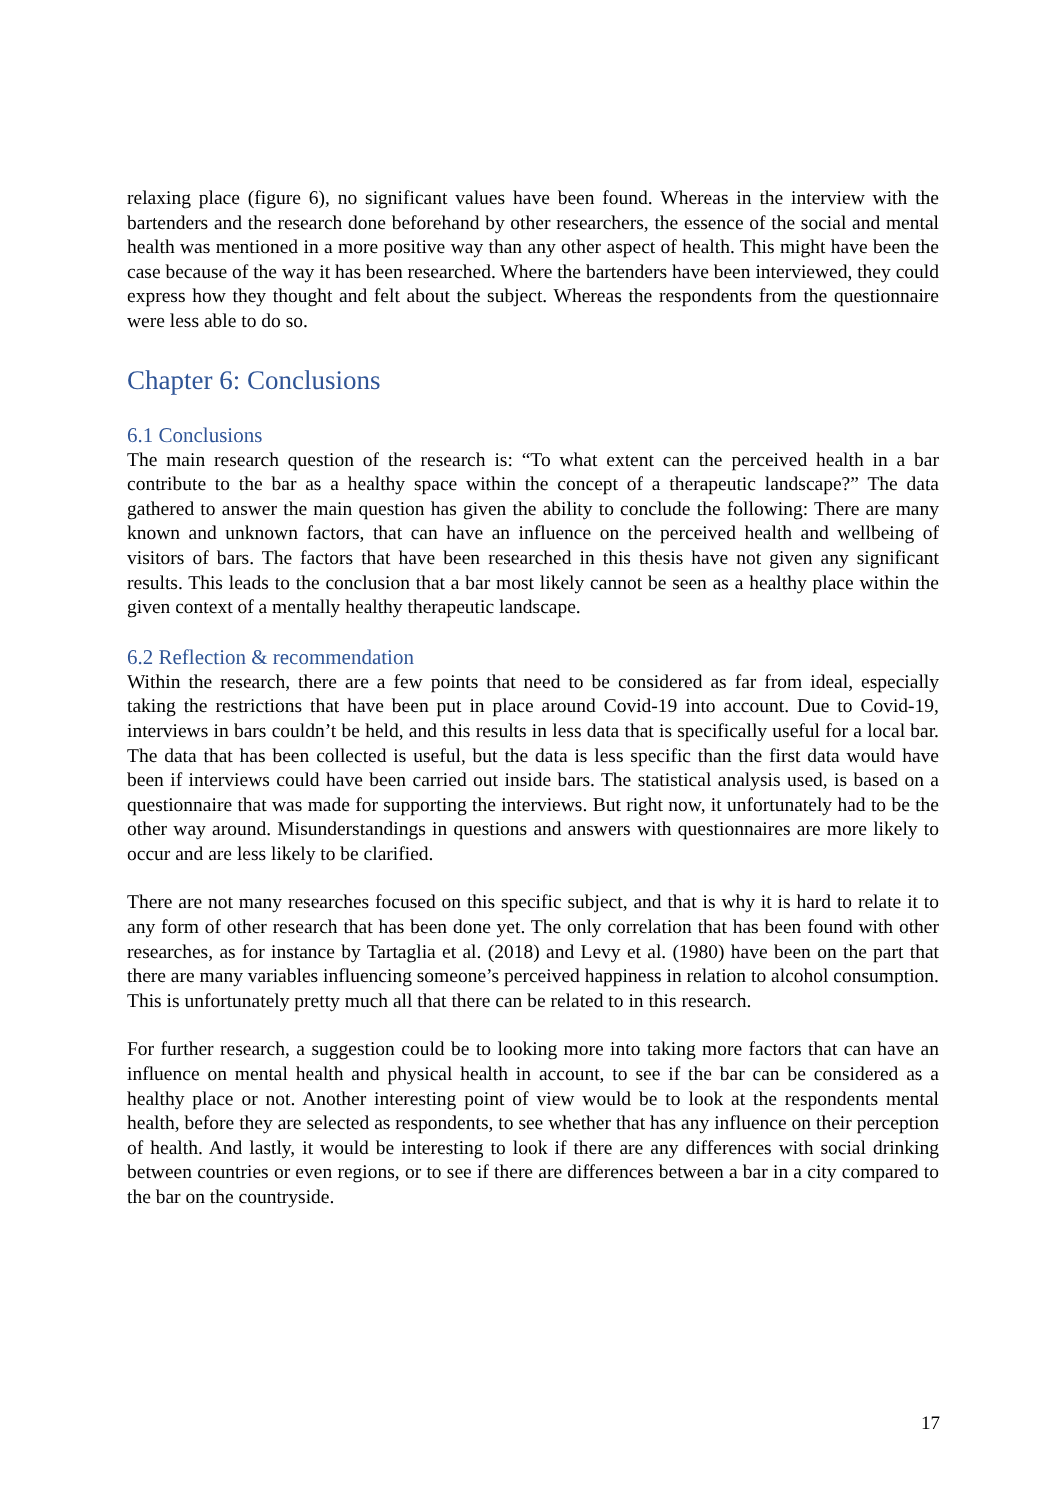relaxing place (figure 6), no significant values have been found. Whereas in the interview with the bartenders and the research done beforehand by other researchers, the essence of the social and mental health was mentioned in a more positive way than any other aspect of health. This might have been the case because of the way it has been researched. Where the bartenders have been interviewed, they could express how they thought and felt about the subject. Whereas the respondents from the questionnaire were less able to do so.
Chapter 6: Conclusions
6.1 Conclusions
The main research question of the research is: “To what extent can the perceived health in a bar contribute to the bar as a healthy space within the concept of a therapeutic landscape?” The data gathered to answer the main question has given the ability to conclude the following: There are many known and unknown factors, that can have an influence on the perceived health and wellbeing of visitors of bars. The factors that have been researched in this thesis have not given any significant results. This leads to the conclusion that a bar most likely cannot be seen as a healthy place within the given context of a mentally healthy therapeutic landscape.
6.2 Reflection & recommendation
Within the research, there are a few points that need to be considered as far from ideal, especially taking the restrictions that have been put in place around Covid-19 into account. Due to Covid-19, interviews in bars couldn’t be held, and this results in less data that is specifically useful for a local bar. The data that has been collected is useful, but the data is less specific than the first data would have been if interviews could have been carried out inside bars. The statistical analysis used, is based on a questionnaire that was made for supporting the interviews. But right now, it unfortunately had to be the other way around. Misunderstandings in questions and answers with questionnaires are more likely to occur and are less likely to be clarified.
There are not many researches focused on this specific subject, and that is why it is hard to relate it to any form of other research that has been done yet. The only correlation that has been found with other researches, as for instance by Tartaglia et al. (2018) and Levy et al. (1980) have been on the part that there are many variables influencing someone’s perceived happiness in relation to alcohol consumption. This is unfortunately pretty much all that there can be related to in this research.
For further research, a suggestion could be to looking more into taking more factors that can have an influence on mental health and physical health in account, to see if the bar can be considered as a healthy place or not. Another interesting point of view would be to look at the respondents mental health, before they are selected as respondents, to see whether that has any influence on their perception of health. And lastly, it would be interesting to look if there are any differences with social drinking between countries or even regions, or to see if there are differences between a bar in a city compared to the bar on the countryside.
17